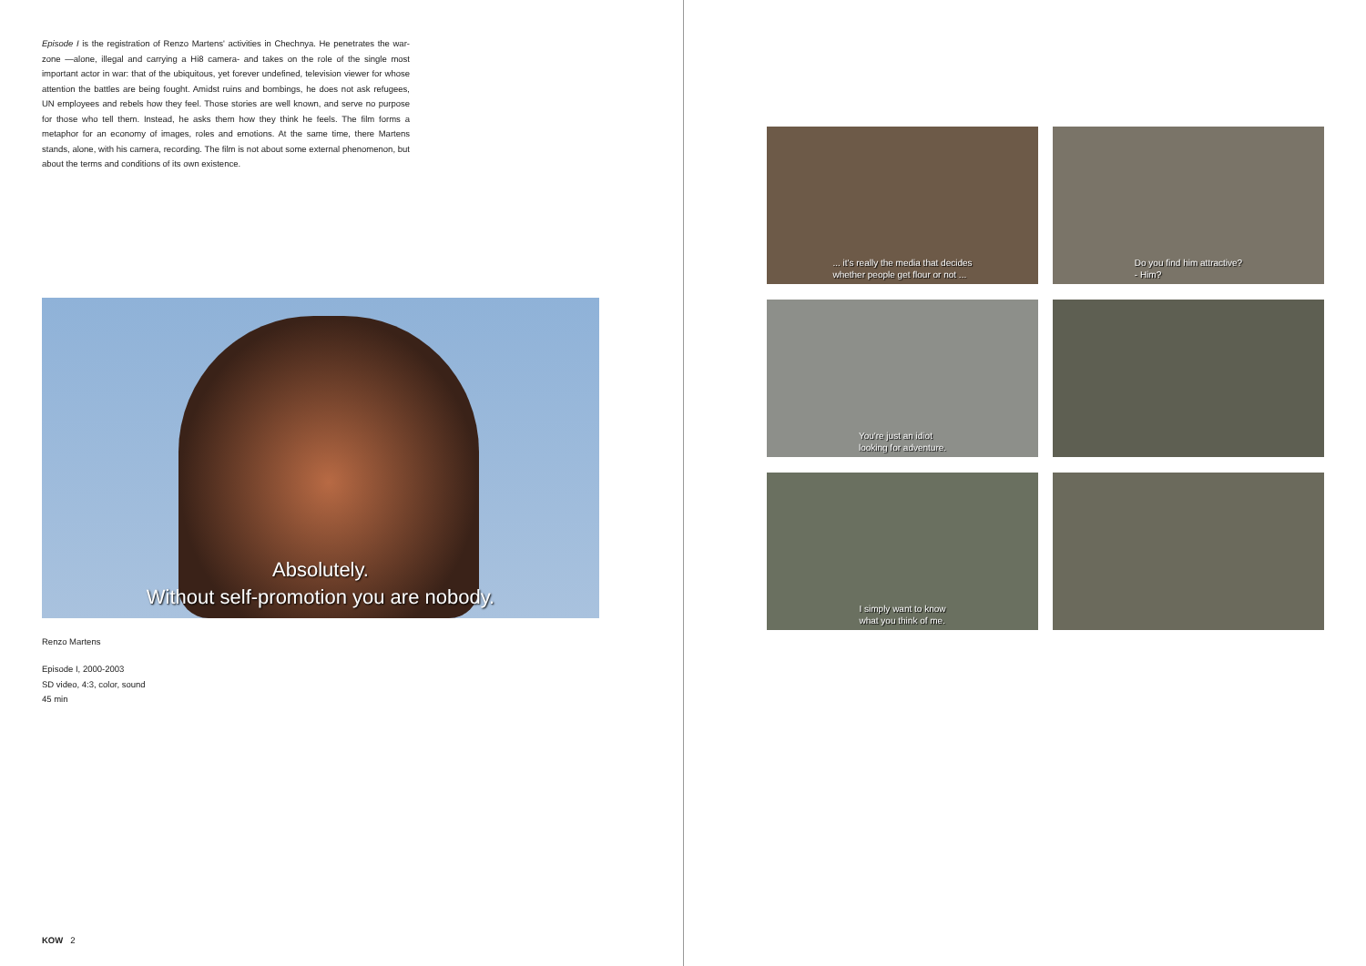Episode I is the registration of Renzo Martens' activities in Chechnya. He penetrates the war-zone —alone, illegal and carrying a Hi8 camera- and takes on the role of the single most important actor in war: that of the ubiquitous, yet forever undefined, television viewer for whose attention the battles are being fought. Amidst ruins and bombings, he does not ask refugees, UN employees and rebels how they feel. Those stories are well known, and serve no purpose for those who tell them. Instead, he asks them how they think he feels. The film forms a metaphor for an economy of images, roles and emotions. At the same time, there Martens stands, alone, with his camera, recording. The film is not about some external phenomenon, but about the terms and conditions of its own existence.
Absolutely.
Without self-promotion you are nobody.
Renzo Martens
Episode I, 2000-2003
SD video, 4:3, color, sound
45 min
KOW 2
... it's really the media that decides
whether people get flour or not ...
Do you find him attractive?
- Him?
You're just an idiot
looking for adventure.
I simply want to know
what you think of me.